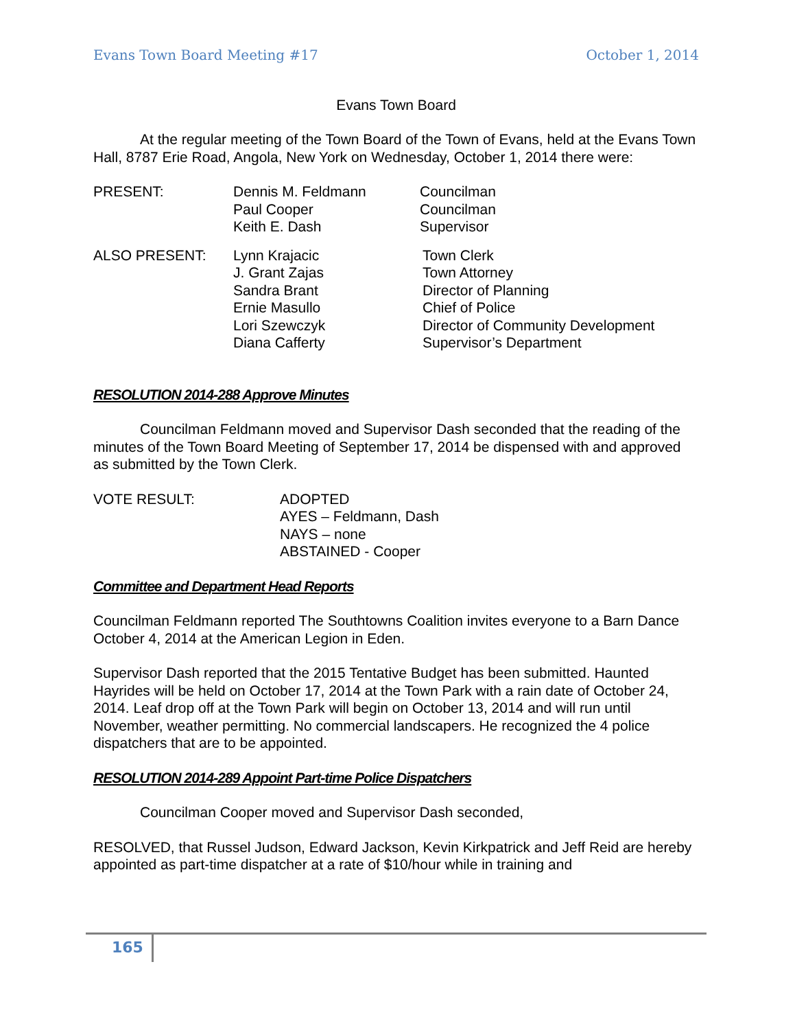Evans Town Board Meeting #17 October 1, 2014
Evans Town Board
At the regular meeting of the Town Board of the Town of Evans, held at the Evans Town Hall, 8787 Erie Road, Angola, New York on Wednesday, October 1, 2014 there were:
PRESENT: Dennis M. Feldmann
Paul Cooper
Keith E. Dash
Councilman
Councilman
Supervisor
ALSO PRESENT: Lynn Krajacic
J. Grant Zajas
Sandra Brant
Ernie Masullo
Lori Szewczyk
Diana Cafferty
Town Clerk
Town Attorney
Director of Planning
Chief of Police
Director of Community Development
Supervisor’s Department
RESOLUTION 2014-288 Approve Minutes
Councilman Feldmann moved and Supervisor Dash seconded that the reading of the minutes of the Town Board Meeting of September 17, 2014 be dispensed with and approved as submitted by the Town Clerk.
VOTE RESULT: ADOPTED
AYES – Feldmann, Dash
NAYS – none
ABSTAINED - Cooper
Committee and Department Head Reports
Councilman Feldmann reported The Southtowns Coalition invites everyone to a Barn Dance October 4, 2014 at the American Legion in Eden.
Supervisor Dash reported that the 2015 Tentative Budget has been submitted. Haunted Hayrides will be held on October 17, 2014 at the Town Park with a rain date of October 24, 2014. Leaf drop off at the Town Park will begin on October 13, 2014 and will run until November, weather permitting. No commercial landscapers. He recognized the 4 police dispatchers that are to be appointed.
RESOLUTION 2014-289 Appoint Part-time Police Dispatchers
Councilman Cooper moved and Supervisor Dash seconded,
RESOLVED, that Russel Judson, Edward Jackson, Kevin Kirkpatrick and Jeff Reid are hereby appointed as part-time dispatcher at a rate of $10/hour while in training and
165